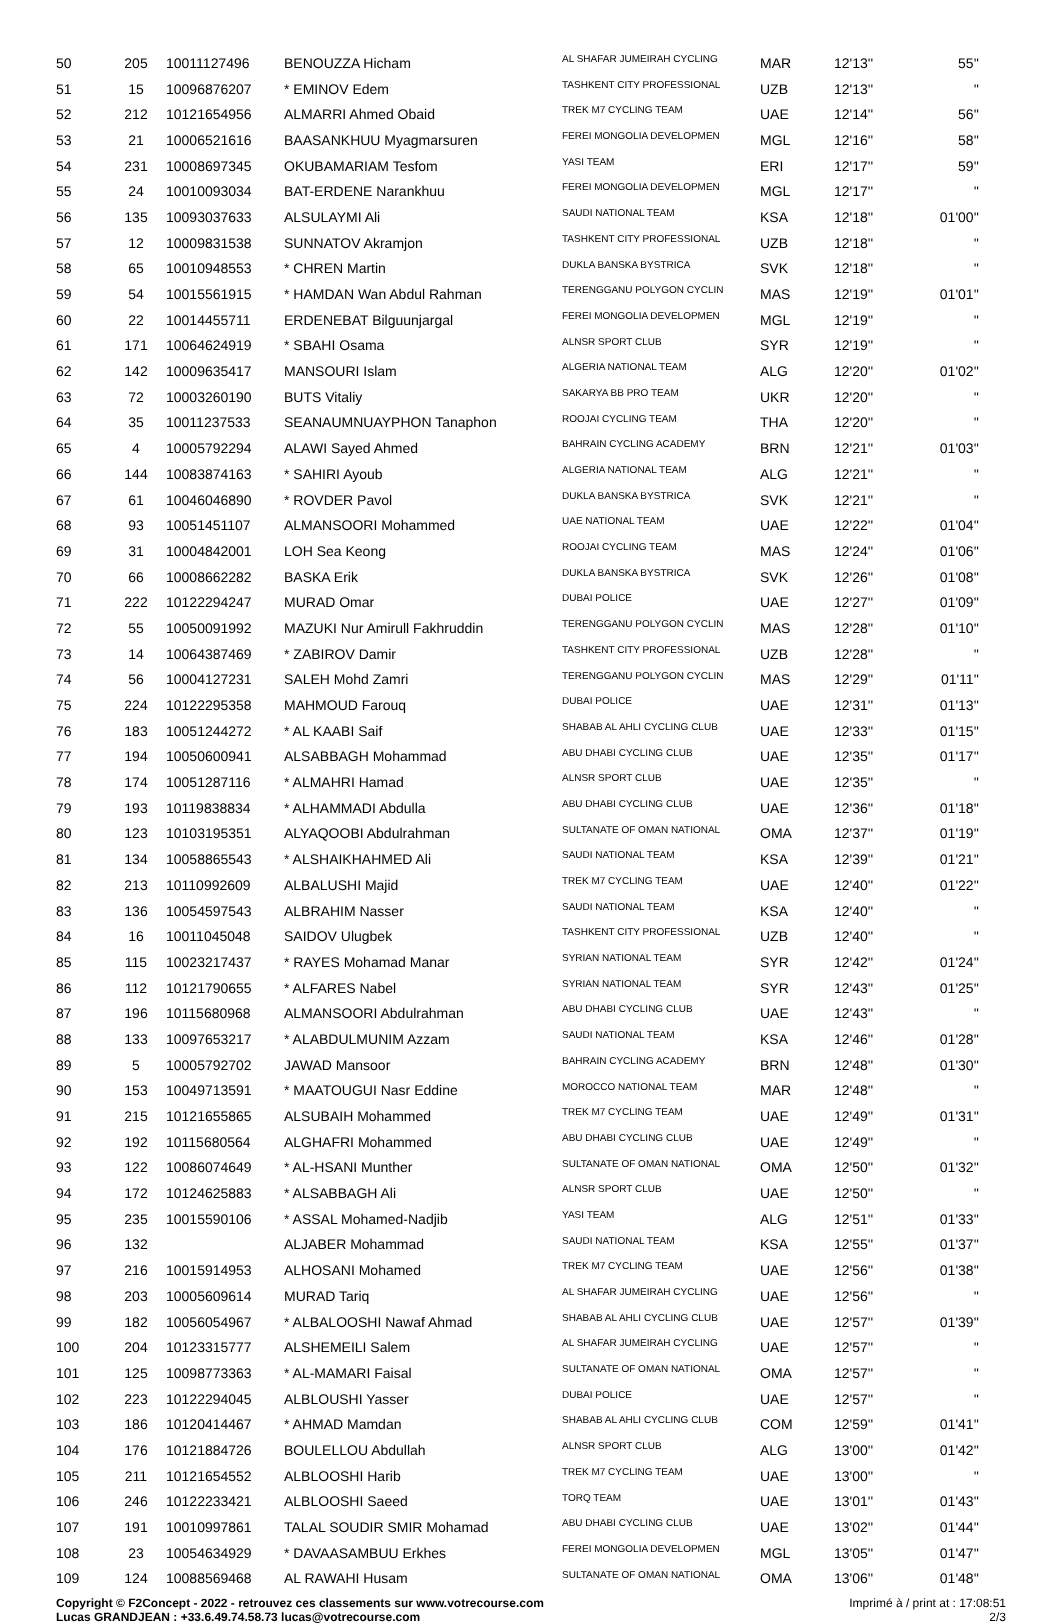| 50 | 205 | 10011127496 | BENOUZZA Hicham | AL SHAFAR JUMEIRAH CYCLING | MAR | 12'13'' | 55'' |
| 51 | 15 | 10096876207 | * EMINOV Edem | TASHKENT CITY PROFESSIONAL | UZB | 12'13'' | '' |
| 52 | 212 | 10121654956 | ALMARRI Ahmed Obaid | TREK M7 CYCLING TEAM | UAE | 12'14'' | 56'' |
| 53 | 21 | 10006521616 | BAASANKHUU Myagmarsuren | FEREI MONGOLIA DEVELOPMEN | MGL | 12'16'' | 58'' |
| 54 | 231 | 10008697345 | OKUBAMARIAM Tesfom | YASI TEAM | ERI | 12'17'' | 59'' |
| 55 | 24 | 10010093034 | BAT-ERDENE Narankhuu | FEREI MONGOLIA DEVELOPMEN | MGL | 12'17'' | '' |
| 56 | 135 | 10093037633 | ALSULAYMI Ali | SAUDI NATIONAL TEAM | KSA | 12'18'' | 01'00'' |
| 57 | 12 | 10009831538 | SUNNATOV Akramjon | TASHKENT CITY PROFESSIONAL | UZB | 12'18'' | '' |
| 58 | 65 | 10010948553 | * CHREN Martin | DUKLA BANSKA BYSTRICA | SVK | 12'18'' | '' |
| 59 | 54 | 10015561915 | * HAMDAN Wan Abdul Rahman | TERENGGANU POLYGON CYCLIN | MAS | 12'19'' | 01'01'' |
| 60 | 22 | 10014455711 | ERDENEBAT Bilguunjargal | FEREI MONGOLIA DEVELOPMEN | MGL | 12'19'' | '' |
| 61 | 171 | 10064624919 | * SBAHI Osama | ALNSR SPORT CLUB | SYR | 12'19'' | '' |
| 62 | 142 | 10009635417 | MANSOURI Islam | ALGERIA NATIONAL TEAM | ALG | 12'20'' | 01'02'' |
| 63 | 72 | 10003260190 | BUTS Vitaliy | SAKARYA BB PRO TEAM | UKR | 12'20'' | '' |
| 64 | 35 | 10011237533 | SEANAUMNUAYPHON Tanaphon | ROOJAI CYCLING TEAM | THA | 12'20'' | '' |
| 65 | 4 | 10005792294 | ALAWI Sayed Ahmed | BAHRAIN CYCLING ACADEMY | BRN | 12'21'' | 01'03'' |
| 66 | 144 | 10083874163 | * SAHIRI Ayoub | ALGERIA NATIONAL TEAM | ALG | 12'21'' | '' |
| 67 | 61 | 10046046890 | * ROVDER Pavol | DUKLA BANSKA BYSTRICA | SVK | 12'21'' | '' |
| 68 | 93 | 10051451107 | ALMANSOORI Mohammed | UAE NATIONAL TEAM | UAE | 12'22'' | 01'04'' |
| 69 | 31 | 10004842001 | LOH Sea Keong | ROOJAI CYCLING TEAM | MAS | 12'24'' | 01'06'' |
| 70 | 66 | 10008662282 | BASKA Erik | DUKLA BANSKA BYSTRICA | SVK | 12'26'' | 01'08'' |
| 71 | 222 | 10122294247 | MURAD Omar | DUBAI POLICE | UAE | 12'27'' | 01'09'' |
| 72 | 55 | 10050091992 | MAZUKI Nur Amirull Fakhruddin | TERENGGANU POLYGON CYCLIN | MAS | 12'28'' | 01'10'' |
| 73 | 14 | 10064387469 | * ZABIROV Damir | TASHKENT CITY PROFESSIONAL | UZB | 12'28'' | '' |
| 74 | 56 | 10004127231 | SALEH Mohd Zamri | TERENGGANU POLYGON CYCLIN | MAS | 12'29'' | 01'11'' |
| 75 | 224 | 10122295358 | MAHMOUD Farouq | DUBAI POLICE | UAE | 12'31'' | 01'13'' |
| 76 | 183 | 10051244272 | * AL KAABI Saif | SHABAB AL AHLI CYCLING CLUB | UAE | 12'33'' | 01'15'' |
| 77 | 194 | 10050600941 | ALSABBAGH Mohammad | ABU DHABI CYCLING CLUB | UAE | 12'35'' | 01'17'' |
| 78 | 174 | 10051287116 | * ALMAHRI Hamad | ALNSR SPORT CLUB | UAE | 12'35'' | '' |
| 79 | 193 | 10119838834 | * ALHAMMADI Abdulla | ABU DHABI CYCLING CLUB | UAE | 12'36'' | 01'18'' |
| 80 | 123 | 10103195351 | ALYAQOOBI Abdulrahman | SULTANATE OF OMAN NATIONAL | OMA | 12'37'' | 01'19'' |
| 81 | 134 | 10058865543 | * ALSHAIKHAHMED Ali | SAUDI NATIONAL TEAM | KSA | 12'39'' | 01'21'' |
| 82 | 213 | 10110992609 | ALBALUSHI Majid | TREK M7 CYCLING TEAM | UAE | 12'40'' | 01'22'' |
| 83 | 136 | 10054597543 | ALBRAHIM Nasser | SAUDI NATIONAL TEAM | KSA | 12'40'' | '' |
| 84 | 16 | 10011045048 | SAIDOV Ulugbek | TASHKENT CITY PROFESSIONAL | UZB | 12'40'' | '' |
| 85 | 115 | 10023217437 | * RAYES Mohamad Manar | SYRIAN NATIONAL TEAM | SYR | 12'42'' | 01'24'' |
| 86 | 112 | 10121790655 | * ALFARES Nabel | SYRIAN NATIONAL TEAM | SYR | 12'43'' | 01'25'' |
| 87 | 196 | 10115680968 | ALMANSOORI Abdulrahman | ABU DHABI CYCLING CLUB | UAE | 12'43'' | '' |
| 88 | 133 | 10097653217 | * ALABDULMUNIM Azzam | SAUDI NATIONAL TEAM | KSA | 12'46'' | 01'28'' |
| 89 | 5 | 10005792702 | JAWAD Mansoor | BAHRAIN CYCLING ACADEMY | BRN | 12'48'' | 01'30'' |
| 90 | 153 | 10049713591 | * MAATOUGUI Nasr Eddine | MOROCCO NATIONAL TEAM | MAR | 12'48'' | '' |
| 91 | 215 | 10121655865 | ALSUBAIH Mohammed | TREK M7 CYCLING TEAM | UAE | 12'49'' | 01'31'' |
| 92 | 192 | 10115680564 | ALGHAFRI Mohammed | ABU DHABI CYCLING CLUB | UAE | 12'49'' | '' |
| 93 | 122 | 10086074649 | * AL-HSANI Munther | SULTANATE OF OMAN NATIONAL | OMA | 12'50'' | 01'32'' |
| 94 | 172 | 10124625883 | * ALSABBAGH Ali | ALNSR SPORT CLUB | UAE | 12'50'' | '' |
| 95 | 235 | 10015590106 | * ASSAL Mohamed-Nadjib | YASI TEAM | ALG | 12'51'' | 01'33'' |
| 96 | 132 | | ALJABER Mohammad | SAUDI NATIONAL TEAM | KSA | 12'55'' | 01'37'' |
| 97 | 216 | 10015914953 | ALHOSANI Mohamed | TREK M7 CYCLING TEAM | UAE | 12'56'' | 01'38'' |
| 98 | 203 | 10005609614 | MURAD Tariq | AL SHAFAR JUMEIRAH CYCLING | UAE | 12'56'' | '' |
| 99 | 182 | 10056054967 | * ALBALOOSHI Nawaf Ahmad | SHABAB AL AHLI CYCLING CLUB | UAE | 12'57'' | 01'39'' |
| 100 | 204 | 10123315777 | ALSHEMEILI Salem | AL SHAFAR JUMEIRAH CYCLING | UAE | 12'57'' | '' |
| 101 | 125 | 10098773363 | * AL-MAMARI Faisal | SULTANATE OF OMAN NATIONAL | OMA | 12'57'' | '' |
| 102 | 223 | 10122294045 | ALBLOUSHI Yasser | DUBAI POLICE | UAE | 12'57'' | '' |
| 103 | 186 | 10120414467 | * AHMAD Mamdan | SHABAB AL AHLI CYCLING CLUB | COM | 12'59'' | 01'41'' |
| 104 | 176 | 10121884726 | BOULELLOU Abdullah | ALNSR SPORT CLUB | ALG | 13'00'' | 01'42'' |
| 105 | 211 | 10121654552 | ALBLOOSHI Harib | TREK M7 CYCLING TEAM | UAE | 13'00'' | '' |
| 106 | 246 | 10122233421 | ALBLOOSHI Saeed | TORQ TEAM | UAE | 13'01'' | 01'43'' |
| 107 | 191 | 10010997861 | TALAL SOUDIR SMIR Mohamad | ABU DHABI CYCLING CLUB | UAE | 13'02'' | 01'44'' |
| 108 | 23 | 10054634929 | * DAVAASAMBUU Erkhes | FEREI MONGOLIA DEVELOPMEN | MGL | 13'05'' | 01'47'' |
| 109 | 124 | 10088569468 | AL RAWAHI Husam | SULTANATE OF OMAN NATIONAL | OMA | 13'06'' | 01'48'' |
Copyright © F2Concept - 2022 - retrouvez ces classements sur www.votrecourse.com
Lucas GRANDJEAN : +33.6.49.74.58.73 lucas@votrecourse.com
Imprimé à / print at : 17:08:51
2/3